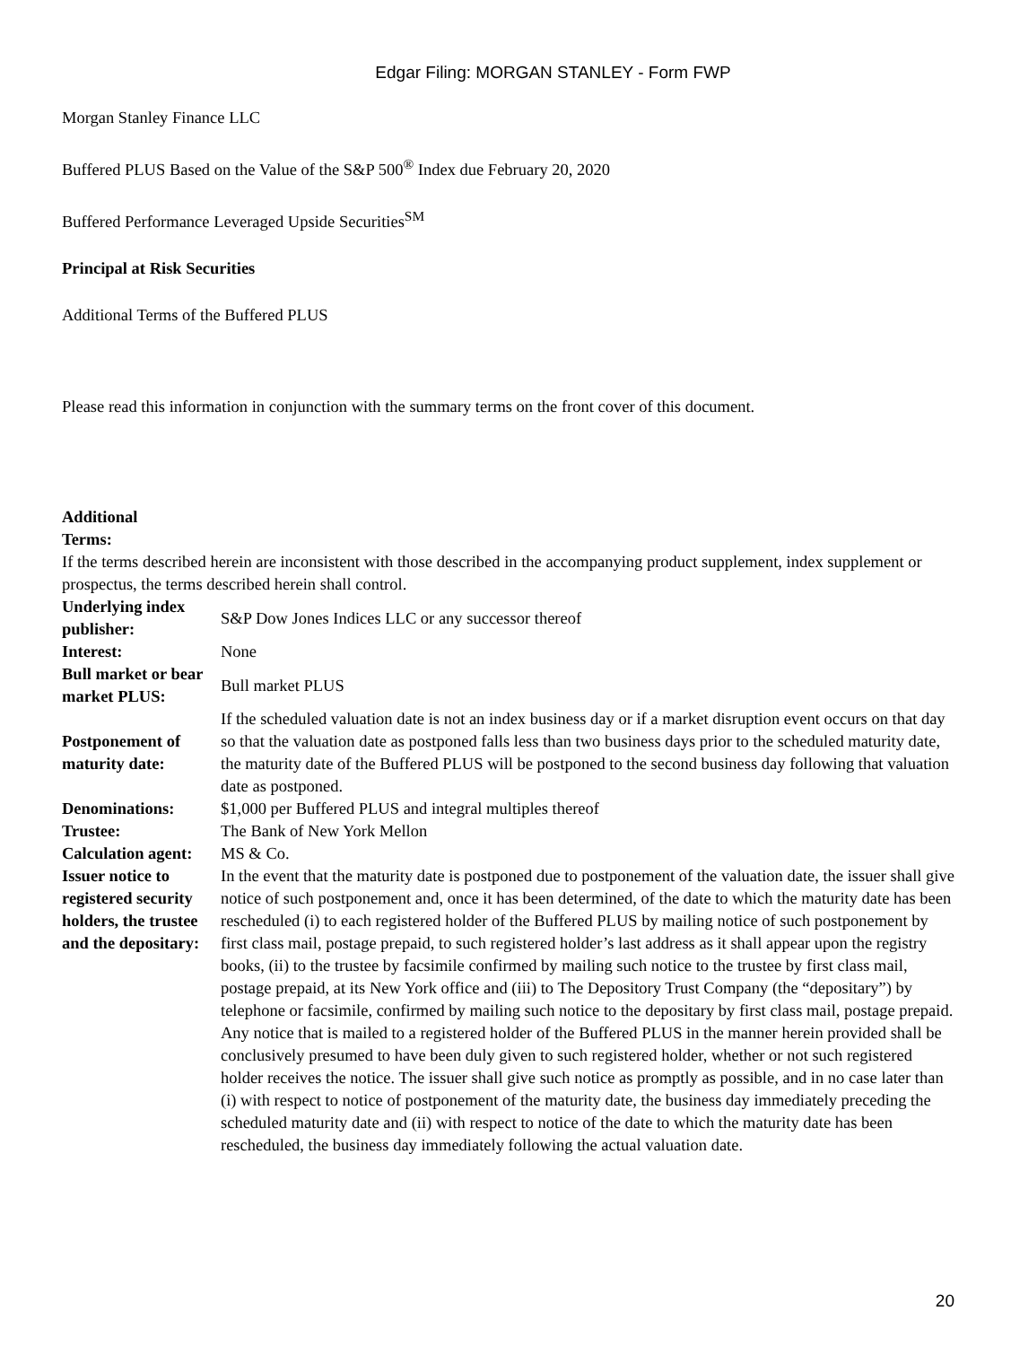Edgar Filing: MORGAN STANLEY - Form FWP
Morgan Stanley Finance LLC
Buffered PLUS Based on the Value of the S&P 500<sup>®</sup> Index due February 20, 2020
Buffered Performance Leveraged Upside Securities<sup>SM</sup>
Principal at Risk Securities
Additional Terms of the Buffered PLUS
Please read this information in conjunction with the summary terms on the front cover of this document.
| Additional Terms: If the terms described herein are inconsistent with those described in the accompanying product supplement, index supplement or prospectus, the terms described herein shall control. | |
| Underlying index publisher: | S&P Dow Jones Indices LLC or any successor thereof |
| Interest: | None |
| Bull market or bear market PLUS: | Bull market PLUS |
| Postponement of maturity date: | If the scheduled valuation date is not an index business day or if a market disruption event occurs on that day so that the valuation date as postponed falls less than two business days prior to the scheduled maturity date, the maturity date of the Buffered PLUS will be postponed to the second business day following that valuation date as postponed. |
| Denominations: | $1,000 per Buffered PLUS and integral multiples thereof |
| Trustee: | The Bank of New York Mellon |
| Calculation agent: | MS & Co. |
| Issuer notice to registered security holders, the trustee and the depositary: | In the event that the maturity date is postponed due to postponement of the valuation date, the issuer shall give notice of such postponement and, once it has been determined, of the date to which the maturity date has been rescheduled (i) to each registered holder of the Buffered PLUS by mailing notice of such postponement by first class mail, postage prepaid, to such registered holder’s last address as it shall appear upon the registry books, (ii) to the trustee by facsimile confirmed by mailing such notice to the trustee by first class mail, postage prepaid, at its New York office and (iii) to The Depository Trust Company (the “depositary”) by telephone or facsimile, confirmed by mailing such notice to the depositary by first class mail, postage prepaid. Any notice that is mailed to a registered holder of the Buffered PLUS in the manner herein provided shall be conclusively presumed to have been duly given to such registered holder, whether or not such registered holder receives the notice. The issuer shall give such notice as promptly as possible, and in no case later than (i) with respect to notice of postponement of the maturity date, the business day immediately preceding the scheduled maturity date and (ii) with respect to notice of the date to which the maturity date has been rescheduled, the business day immediately following the actual valuation date. |
20